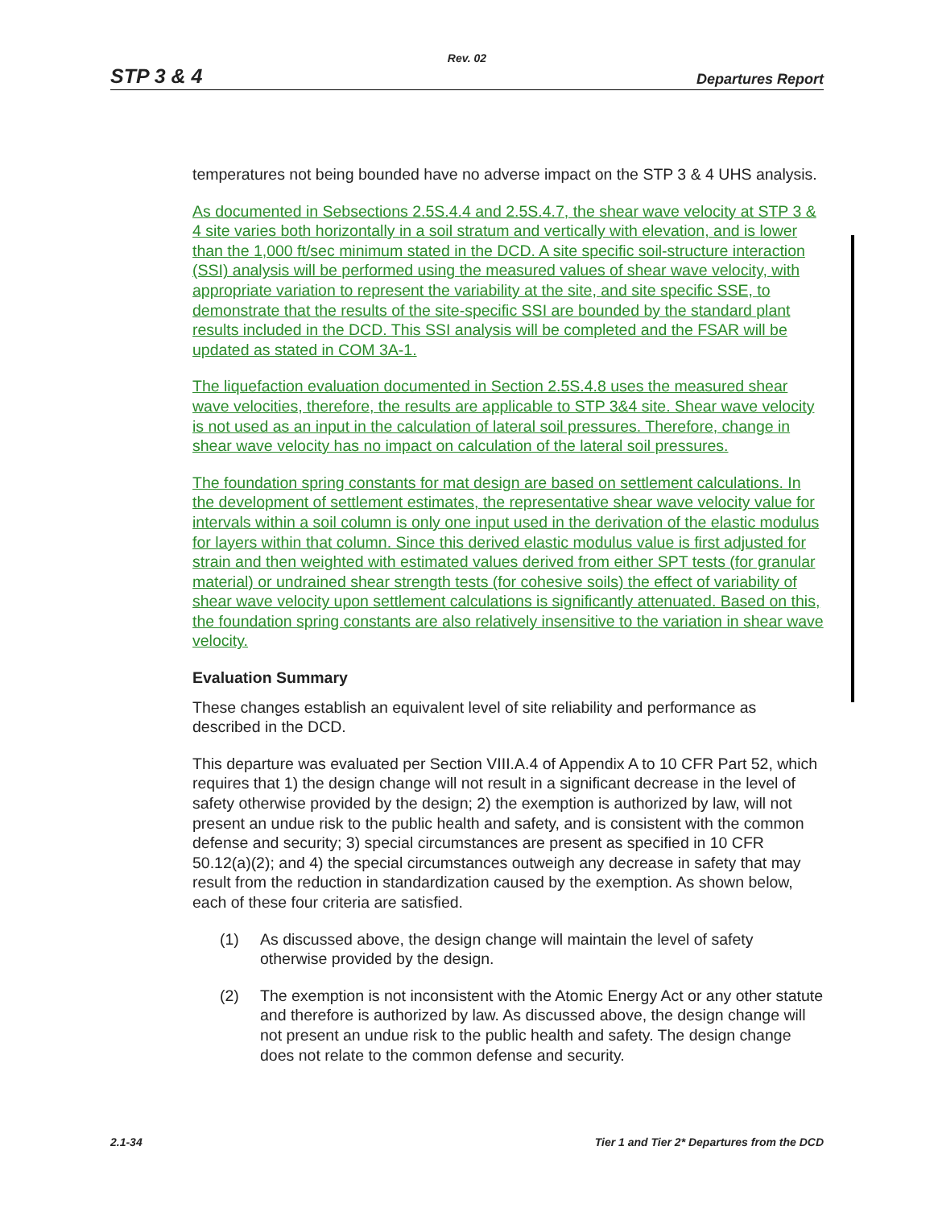Rev. 02
STP 3 & 4 Departures Report
temperatures not being bounded have no adverse impact on the STP 3 & 4 UHS analysis.
As documented in Sebsections 2.5S.4.4 and 2.5S.4.7, the shear wave velocity at STP 3 & 4 site varies both horizontally in a soil stratum and vertically with elevation, and is lower than the 1,000 ft/sec minimum stated in the DCD. A site specific soil-structure interaction (SSI) analysis will be performed using the measured values of shear wave velocity, with appropriate variation to represent the variability at the site, and site specific SSE, to demonstrate that the results of the site-specific SSI are bounded by the standard plant results included in the DCD. This SSI analysis will be completed and the FSAR will be updated as stated in COM 3A-1.
The liquefaction evaluation documented in Section 2.5S.4.8 uses the measured shear wave velocities, therefore, the results are applicable to STP 3&4 site. Shear wave velocity is not used as an input in the calculation of lateral soil pressures. Therefore, change in shear wave velocity has no impact on calculation of the lateral soil pressures.
The foundation spring constants for mat design are based on settlement calculations. In the development of settlement estimates, the representative shear wave velocity value for intervals within a soil column is only one input used in the derivation of the elastic modulus for layers within that column. Since this derived elastic modulus value is first adjusted for strain and then weighted with estimated values derived from either SPT tests (for granular material) or undrained shear strength tests (for cohesive soils) the effect of variability of shear wave velocity upon settlement calculations is significantly attenuated. Based on this, the foundation spring constants are also relatively insensitive to the variation in shear wave velocity.
Evaluation Summary
These changes establish an equivalent level of site reliability and performance as described in the DCD.
This departure was evaluated per Section VIII.A.4 of Appendix A to 10 CFR Part 52, which requires that 1) the design change will not result in a significant decrease in the level of safety otherwise provided by the design; 2) the exemption is authorized by law, will not present an undue risk to the public health and safety, and is consistent with the common defense and security; 3) special circumstances are present as specified in 10 CFR 50.12(a)(2); and 4) the special circumstances outweigh any decrease in safety that may result from the reduction in standardization caused by the exemption. As shown below, each of these four criteria are satisfied.
(1) As discussed above, the design change will maintain the level of safety otherwise provided by the design.
(2) The exemption is not inconsistent with the Atomic Energy Act or any other statute and therefore is authorized by law. As discussed above, the design change will not present an undue risk to the public health and safety. The design change does not relate to the common defense and security.
2.1-34 Tier 1 and Tier 2* Departures from the DCD